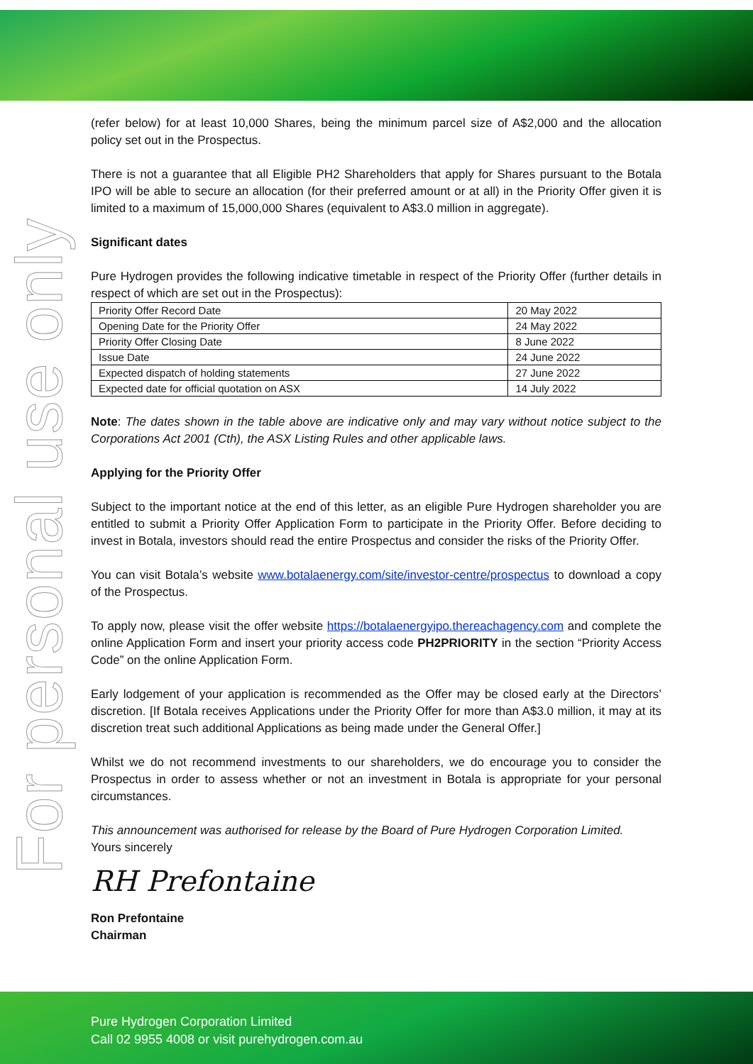For personal use only
(refer below) for at least 10,000 Shares, being the minimum parcel size of A$2,000 and the allocation policy set out in the Prospectus.
There is not a guarantee that all Eligible PH2 Shareholders that apply for Shares pursuant to the Botala IPO will be able to secure an allocation (for their preferred amount or at all) in the Priority Offer given it is limited to a maximum of 15,000,000 Shares (equivalent to A$3.0 million in aggregate).
Significant dates
Pure Hydrogen provides the following indicative timetable in respect of the Priority Offer (further details in respect of which are set out in the Prospectus):
| Priority Offer Record Date | 20 May 2022 |
| Opening Date for the Priority Offer | 24 May 2022 |
| Priority Offer Closing Date | 8 June 2022 |
| Issue Date | 24 June 2022 |
| Expected dispatch of holding statements | 27 June 2022 |
| Expected date for official quotation on ASX | 14 July 2022 |
Note: The dates shown in the table above are indicative only and may vary without notice subject to the Corporations Act 2001 (Cth), the ASX Listing Rules and other applicable laws.
Applying for the Priority Offer
Subject to the important notice at the end of this letter, as an eligible Pure Hydrogen shareholder you are entitled to submit a Priority Offer Application Form to participate in the Priority Offer. Before deciding to invest in Botala, investors should read the entire Prospectus and consider the risks of the Priority Offer.
You can visit Botala’s website www.botalaenergy.com/site/investor-centre/prospectus to download a copy of the Prospectus.
To apply now, please visit the offer website https://botalaenergyipo.thereachagency.com and complete the online Application Form and insert your priority access code PH2PRIORITY in the section “Priority Access Code” on the online Application Form.
Early lodgement of your application is recommended as the Offer may be closed early at the Directors’ discretion. [If Botala receives Applications under the Priority Offer for more than A$3.0 million, it may at its discretion treat such additional Applications as being made under the General Offer.]
Whilst we do not recommend investments to our shareholders, we do encourage you to consider the Prospectus in order to assess whether or not an investment in Botala is appropriate for your personal circumstances.
This announcement was authorised for release by the Board of Pure Hydrogen Corporation Limited.
Yours sincerely
RH Prefontaine
Ron Prefontaine
Chairman
Pure Hydrogen Corporation Limited
Call 02 9955 4008 or visit purehydrogen.com.au